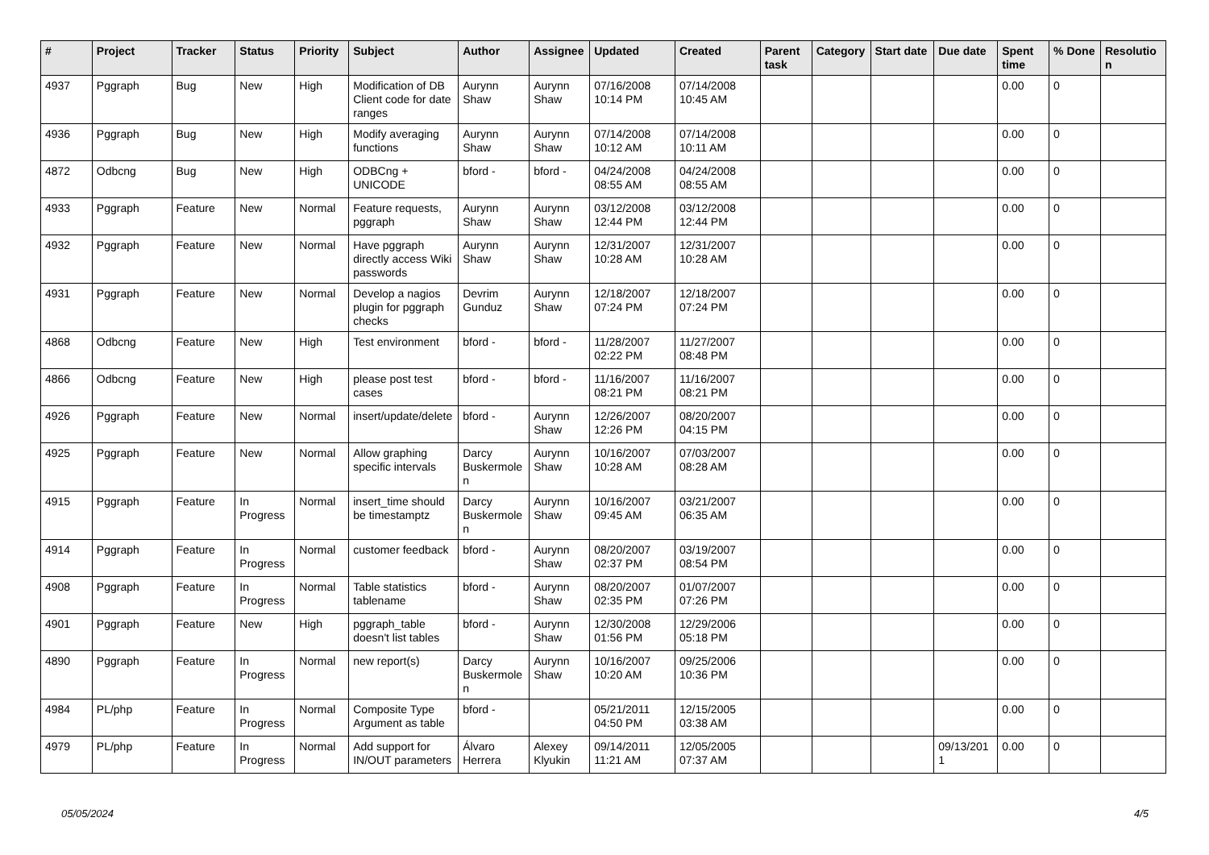| # | Project | Tracker | Status | Priority | Subject | Author | Assignee | Updated | Created | Parent task | Category | Start date | Due date | Spent time | % Done | Resolutio n |
| --- | --- | --- | --- | --- | --- | --- | --- | --- | --- | --- | --- | --- | --- | --- | --- | --- |
| 4937 | Pggraph | Bug | New | High | Modification of DB Client code for date ranges | Aurynn Shaw | Aurynn Shaw | 07/16/2008 10:14 PM | 07/14/2008 10:45 AM | | | | | 0.00 | 0 | |
| 4936 | Pggraph | Bug | New | High | Modify averaging functions | Aurynn Shaw | Aurynn Shaw | 07/14/2008 10:12 AM | 07/14/2008 10:11 AM | | | | | 0.00 | 0 | |
| 4872 | Odbcng | Bug | New | High | ODBCng + UNICODE | bford - | bford - | 04/24/2008 08:55 AM | 04/24/2008 08:55 AM | | | | | 0.00 | 0 | |
| 4933 | Pggraph | Feature | New | Normal | Feature requests, pggraph | Aurynn Shaw | Aurynn Shaw | 03/12/2008 12:44 PM | 03/12/2008 12:44 PM | | | | | 0.00 | 0 | |
| 4932 | Pggraph | Feature | New | Normal | Have pggraph directly access Wiki passwords | Aurynn Shaw | Aurynn Shaw | 12/31/2007 10:28 AM | 12/31/2007 10:28 AM | | | | | 0.00 | 0 | |
| 4931 | Pggraph | Feature | New | Normal | Develop a nagios plugin for pggraph checks | Devrim Gunduz | Aurynn Shaw | 12/18/2007 07:24 PM | 12/18/2007 07:24 PM | | | | | 0.00 | 0 | |
| 4868 | Odbcng | Feature | New | High | Test environment | bford - | bford - | 11/28/2007 02:22 PM | 11/27/2007 08:48 PM | | | | | 0.00 | 0 | |
| 4866 | Odbcng | Feature | New | High | please post test cases | bford - | bford - | 11/16/2007 08:21 PM | 11/16/2007 08:21 PM | | | | | 0.00 | 0 | |
| 4926 | Pggraph | Feature | New | Normal | insert/update/delete | bford - | Aurynn Shaw | 12/26/2007 12:26 PM | 08/20/2007 04:15 PM | | | | | 0.00 | 0 | |
| 4925 | Pggraph | Feature | New | Normal | Allow graphing specific intervals | Darcy Buskermole n | Aurynn Shaw | 10/16/2007 10:28 AM | 07/03/2007 08:28 AM | | | | | 0.00 | 0 | |
| 4915 | Pggraph | Feature | In Progress | Normal | insert_time should be timestamptz | Darcy Buskermole n | Aurynn Shaw | 10/16/2007 09:45 AM | 03/21/2007 06:35 AM | | | | | 0.00 | 0 | |
| 4914 | Pggraph | Feature | In Progress | Normal | customer feedback | bford - | Aurynn Shaw | 08/20/2007 02:37 PM | 03/19/2007 08:54 PM | | | | | 0.00 | 0 | |
| 4908 | Pggraph | Feature | In Progress | Normal | Table statistics tablename | bford - | Aurynn Shaw | 08/20/2007 02:35 PM | 01/07/2007 07:26 PM | | | | | 0.00 | 0 | |
| 4901 | Pggraph | Feature | New | High | pggraph_table doesn't list tables | bford - | Aurynn Shaw | 12/30/2008 01:56 PM | 12/29/2006 05:18 PM | | | | | 0.00 | 0 | |
| 4890 | Pggraph | Feature | In Progress | Normal | new report(s) | Darcy Buskermole n | Aurynn Shaw | 10/16/2007 10:20 AM | 09/25/2006 10:36 PM | | | | | 0.00 | 0 | |
| 4984 | PL/php | Feature | In Progress | Normal | Composite Type Argument as table | bford - | | 05/21/2011 04:50 PM | 12/15/2005 03:38 AM | | | | | 0.00 | 0 | |
| 4979 | PL/php | Feature | In Progress | Normal | Add support for IN/OUT parameters | Álvaro Herrera | Alexey Klyukin | 09/14/2011 11:21 AM | 12/05/2005 07:37 AM | | | | 09/13/201 1 | 0.00 | 0 | |
05/05/2024 4/5